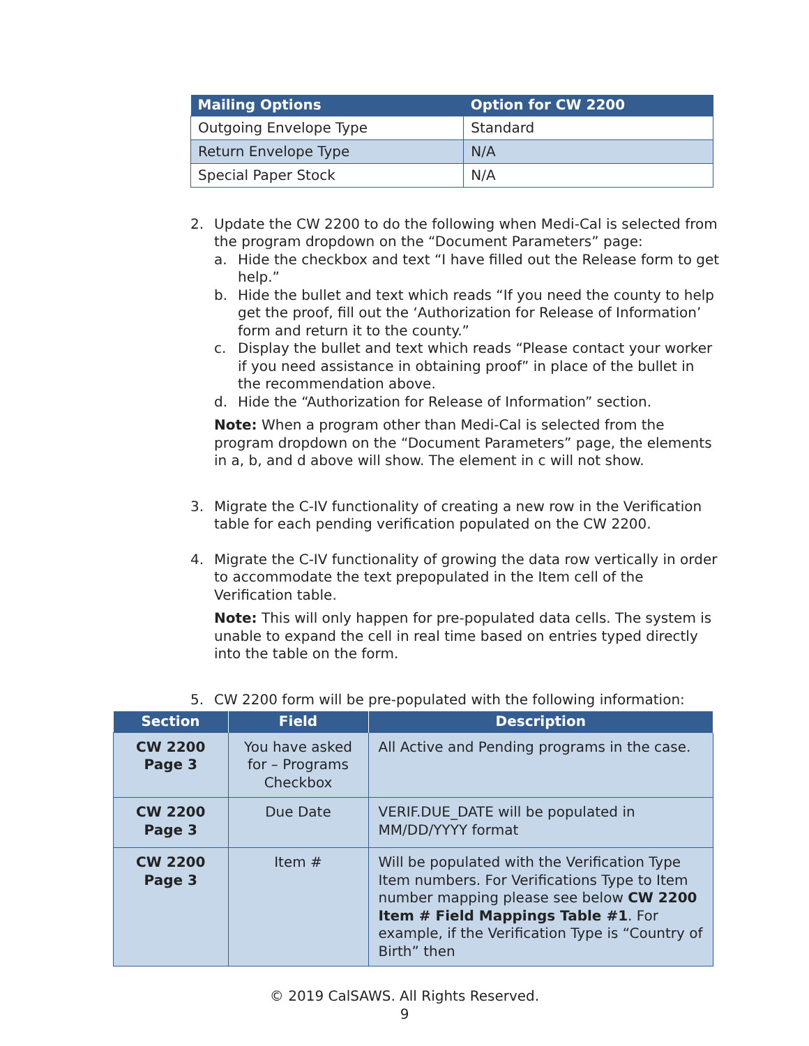| Mailing Options | Option for CW 2200 |
| --- | --- |
| Outgoing Envelope Type | Standard |
| Return Envelope Type | N/A |
| Special Paper Stock | N/A |
2. Update the CW 2200 to do the following when Medi-Cal is selected from the program dropdown on the “Document Parameters” page:
a. Hide the checkbox and text “I have filled out the Release form to get help.”
b. Hide the bullet and text which reads “If you need the county to help get the proof, fill out the ‘Authorization for Release of Information’ form and return it to the county.”
c. Display the bullet and text which reads “Please contact your worker if you need assistance in obtaining proof” in place of the bullet in the recommendation above.
d. Hide the “Authorization for Release of Information” section.
Note: When a program other than Medi-Cal is selected from the program dropdown on the “Document Parameters” page, the elements in a, b, and d above will show. The element in c will not show.
3. Migrate the C-IV functionality of creating a new row in the Verification table for each pending verification populated on the CW 2200.
4. Migrate the C-IV functionality of growing the data row vertically in order to accommodate the text prepopulated in the Item cell of the Verification table.
Note: This will only happen for pre-populated data cells. The system is unable to expand the cell in real time based on entries typed directly into the table on the form.
5. CW 2200 form will be pre-populated with the following information:
| Section | Field | Description |
| --- | --- | --- |
| CW 2200 Page 3 | You have asked for – Programs Checkbox | All Active and Pending programs in the case. |
| CW 2200 Page 3 | Due Date | VERIF.DUE_DATE will be populated in MM/DD/YYYY format |
| CW 2200 Page 3 | Item # | Will be populated with the Verification Type Item numbers. For Verifications Type to Item number mapping please see below CW 2200 Item # Field Mappings Table #1 . For example, if the Verification Type is “Country of Birth” then |
© 2019 CalSAWS. All Rights Reserved.
9